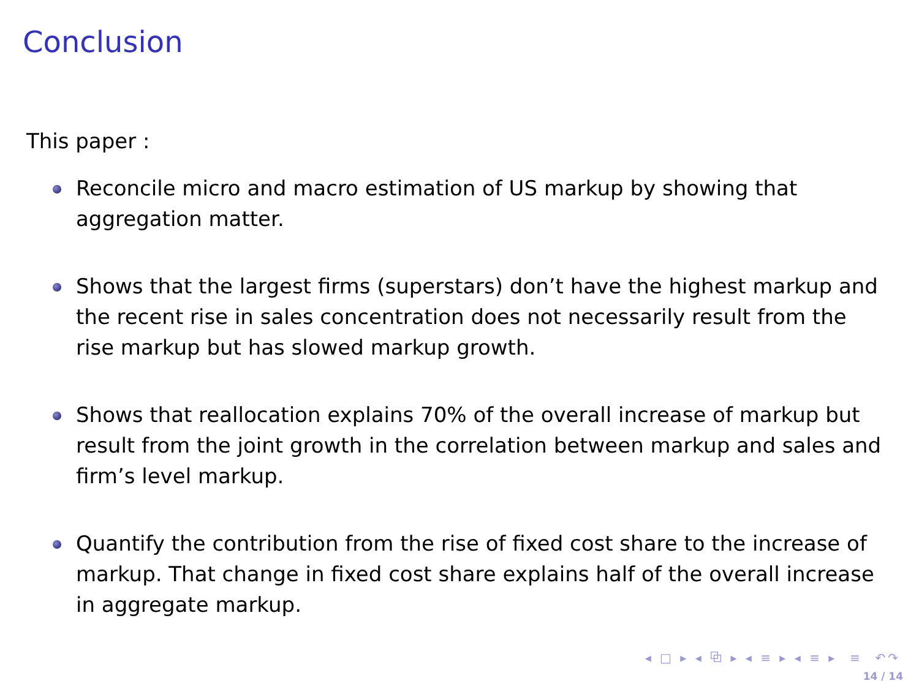Conclusion
This paper :
Reconcile micro and macro estimation of US markup by showing that aggregation matter.
Shows that the largest firms (superstars) don’t have the highest markup and the recent rise in sales concentration does not necessarily result from the rise markup but has slowed markup growth.
Shows that reallocation explains 70% of the overall increase of markup but result from the joint growth in the correlation between markup and sales and firm’s level markup.
Quantify the contribution from the rise of fixed cost share to the increase of markup. That change in fixed cost share explains half of the overall increase in aggregate markup.
◂ □ ▸ ◂ ⧉ ▸ ◂ ≡ ▸ ◂ ≡ ▸ ≡ ↶↷
14 / 14